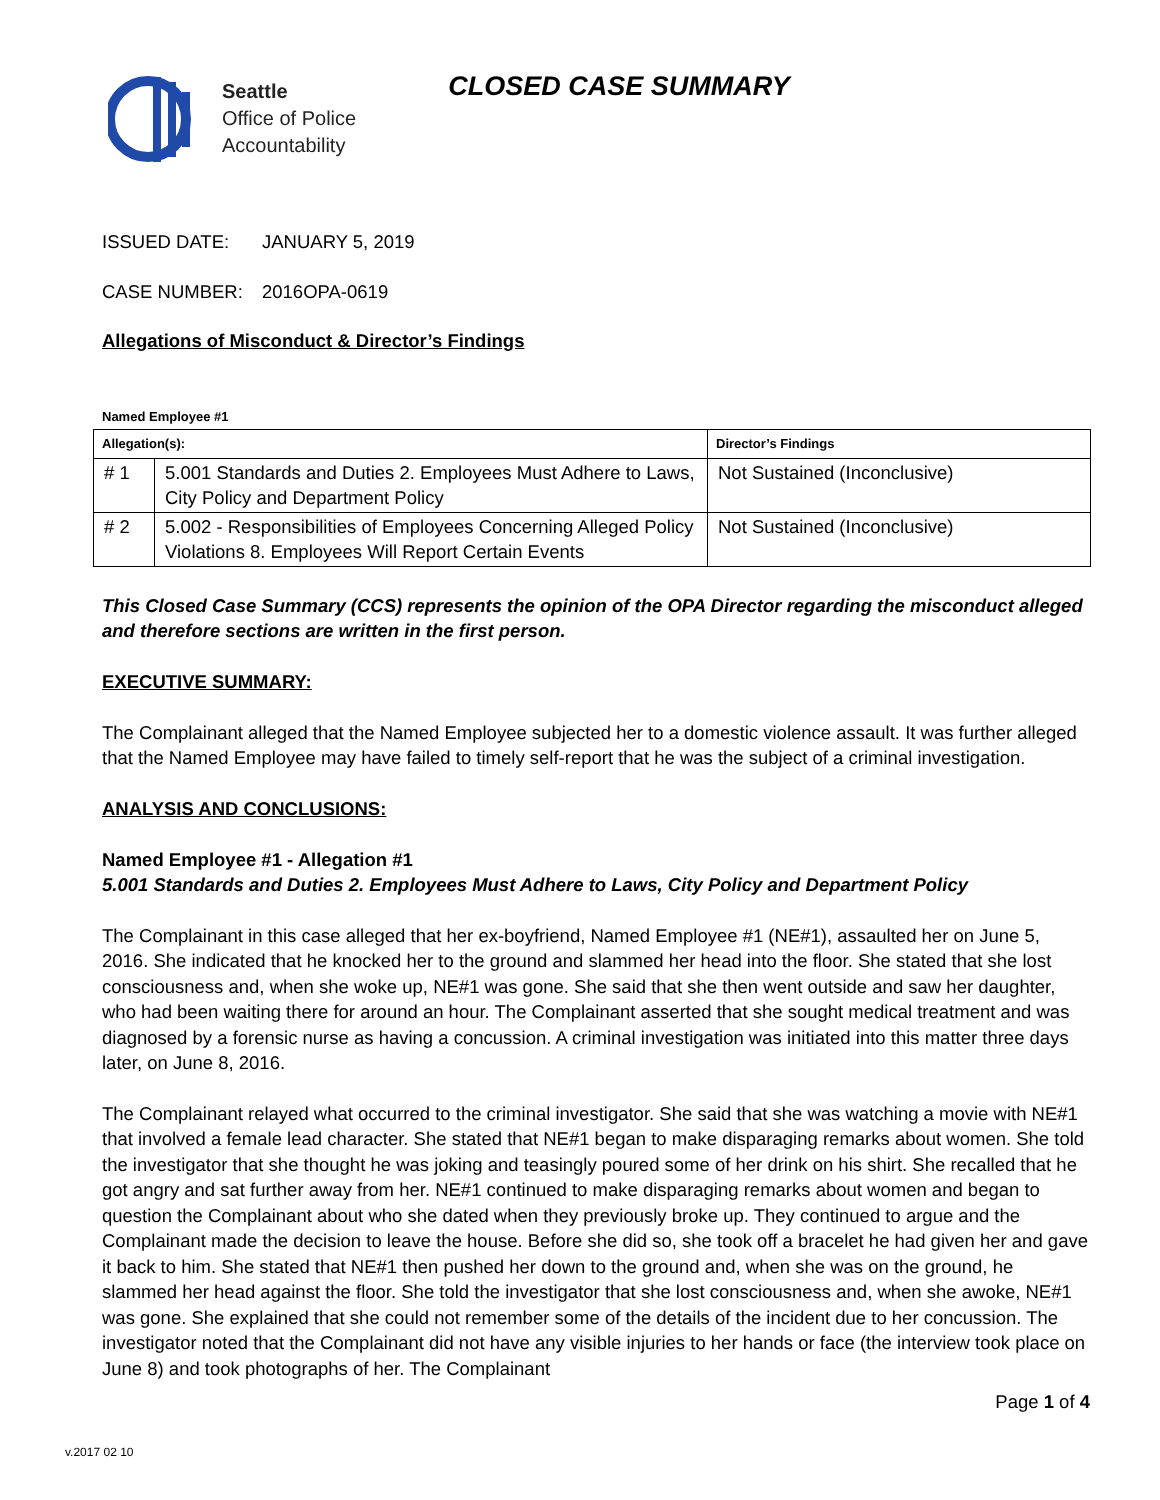Seattle
Office of Police
Accountability
CLOSED CASE SUMMARY
ISSUED DATE: JANUARY 5, 2019
CASE NUMBER: 2016OPA-0619
Allegations of Misconduct & Director’s Findings
Named Employee #1
| Allegation(s): | | Director’s Findings |
| --- | --- | --- |
| # 1 | 5.001 Standards and Duties 2. Employees Must Adhere to Laws, City Policy and Department Policy | Not Sustained (Inconclusive) |
| # 2 | 5.002 - Responsibilities of Employees Concerning Alleged Policy Violations 8. Employees Will Report Certain Events | Not Sustained (Inconclusive) |
This Closed Case Summary (CCS) represents the opinion of the OPA Director regarding the misconduct alleged and therefore sections are written in the first person.
EXECUTIVE SUMMARY:
The Complainant alleged that the Named Employee subjected her to a domestic violence assault. It was further alleged that the Named Employee may have failed to timely self-report that he was the subject of a criminal investigation.
ANALYSIS AND CONCLUSIONS:
Named Employee #1 - Allegation #1
5.001 Standards and Duties 2. Employees Must Adhere to Laws, City Policy and Department Policy
The Complainant in this case alleged that her ex-boyfriend, Named Employee #1 (NE#1), assaulted her on June 5, 2016. She indicated that he knocked her to the ground and slammed her head into the floor. She stated that she lost consciousness and, when she woke up, NE#1 was gone. She said that she then went outside and saw her daughter, who had been waiting there for around an hour. The Complainant asserted that she sought medical treatment and was diagnosed by a forensic nurse as having a concussion. A criminal investigation was initiated into this matter three days later, on June 8, 2016.
The Complainant relayed what occurred to the criminal investigator. She said that she was watching a movie with NE#1 that involved a female lead character. She stated that NE#1 began to make disparaging remarks about women. She told the investigator that she thought he was joking and teasingly poured some of her drink on his shirt. She recalled that he got angry and sat further away from her. NE#1 continued to make disparaging remarks about women and began to question the Complainant about who she dated when they previously broke up. They continued to argue and the Complainant made the decision to leave the house. Before she did so, she took off a bracelet he had given her and gave it back to him. She stated that NE#1 then pushed her down to the ground and, when she was on the ground, he slammed her head against the floor. She told the investigator that she lost consciousness and, when she awoke, NE#1 was gone. She explained that she could not remember some of the details of the incident due to her concussion. The investigator noted that the Complainant did not have any visible injuries to her hands or face (the interview took place on June 8) and took photographs of her. The Complainant
Page 1 of 4
v.2017 02 10